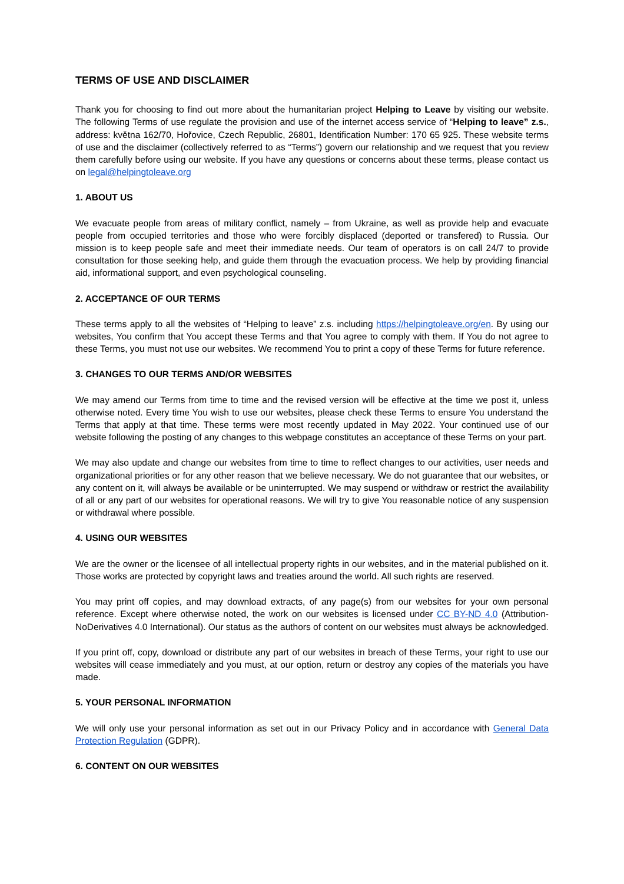TERMS OF USE AND DISCLAIMER
Thank you for choosing to find out more about the humanitarian project Helping to Leave by visiting our website. The following Terms of use regulate the provision and use of the internet access service of “Helping to leave” z.s., address: května 162/70, Hořovice, Czech Republic, 26801, Identification Number: 170 65 925. These website terms of use and the disclaimer (collectively referred to as “Terms”) govern our relationship and we request that you review them carefully before using our website. If you have any questions or concerns about these terms, please contact us on legal@helpingtoleave.org
1. ABOUT US
We evacuate people from areas of military conflict, namely – from Ukraine, as well as provide help and evacuate people from occupied territories and those who were forcibly displaced (deported or transfered) to Russia. Our mission is to keep people safe and meet their immediate needs. Our team of operators is on call 24/7 to provide consultation for those seeking help, and guide them through the evacuation process. We help by providing financial aid, informational support, and even psychological counseling.
2. ACCEPTANCE OF OUR TERMS
These terms apply to all the websites of “Helping to leave” z.s. including https://helpingtoleave.org/en. By using our websites, You confirm that You accept these Terms and that You agree to comply with them. If You do not agree to these Terms, you must not use our websites. We recommend You to print a copy of these Terms for future reference.
3. CHANGES TO OUR TERMS AND/OR WEBSITES
We may amend our Terms from time to time and the revised version will be effective at the time we post it, unless otherwise noted. Every time You wish to use our websites, please check these Terms to ensure You understand the Terms that apply at that time. These terms were most recently updated in May 2022. Your continued use of our website following the posting of any changes to this webpage constitutes an acceptance of these Terms on your part.
We may also update and change our websites from time to time to reflect changes to our activities, user needs and organizational priorities or for any other reason that we believe necessary. We do not guarantee that our websites, or any content on it, will always be available or be uninterrupted. We may suspend or withdraw or restrict the availability of all or any part of our websites for operational reasons. We will try to give You reasonable notice of any suspension or withdrawal where possible.
4. USING OUR WEBSITES
We are the owner or the licensee of all intellectual property rights in our websites, and in the material published on it. Those works are protected by copyright laws and treaties around the world. All such rights are reserved.
You may print off copies, and may download extracts, of any page(s) from our websites for your own personal reference. Except where otherwise noted, the work on our websites is licensed under CC BY-ND 4.0 (Attribution-NoDerivatives 4.0 International). Our status as the authors of content on our websites must always be acknowledged.
If you print off, copy, download or distribute any part of our websites in breach of these Terms, your right to use our websites will cease immediately and you must, at our option, return or destroy any copies of the materials you have made.
5. YOUR PERSONAL INFORMATION
We will only use your personal information as set out in our Privacy Policy and in accordance with General Data Protection Regulation (GDPR).
6. CONTENT ON OUR WEBSITES